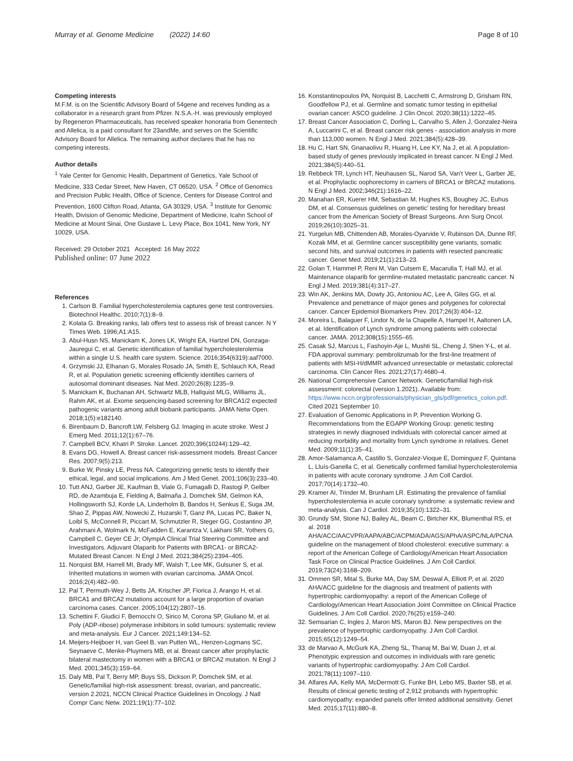Murray et al. Genome Medicine (2022) 14:60 Page 8 of 10
Competing interests
M.F.M. is on the Scientific Advisory Board of 54gene and receives funding as a collaborator in a research grant from Pfizer. N.S.A.-H. was previously employed by Regeneron Pharmaceuticals, has received speaker honoraria from Genentech and Allelica, is a paid consultant for 23andMe, and serves on the Scientific Advisory Board for Allelica. The remaining author declares that he has no competing interests.
Author details
<sup>1</sup> Yale Center for Genomic Health, Department of Genetics, Yale School of Medicine, 333 Cedar Street, New Haven, CT 06520, USA. <sup>2</sup> Office of Genomics and Precision Public Health, Office of Science, Centers for Disease Control and Prevention, 1600 Clifton Road, Atlanta, GA 30329, USA. <sup>3</sup> Institute for Genomic Health, Division of Genomic Medicine, Department of Medicine, Icahn School of Medicine at Mount Sinai, One Gustave L. Levy Place, Box 1041, New York, NY 10029, USA.
Received: 29 October 2021 Accepted: 16 May 2022
Published online: 07 June 2022
References
1. Carlson B. Familial hypercholesterolemia captures gene test controversies. Biotechnol Healthc. 2010;7(1):8–9.
2. Kolata G. Breaking ranks, lab offers test to assess risk of breast cancer. N Y Times Web. 1996;A1:A15.
3. Abul-Husn NS, Manickam K, Jones LK, Wright EA, Hartzel DN, Gonzaga-Jauregui C, et al. Genetic identification of familial hypercholesterolemia within a single U.S. health care system. Science. 2016;354(6319):aaf7000.
4. Grzymski JJ, Elhanan G, Morales Rosado JA, Smith E, Schlauch KA, Read R, et al. Population genetic screening efficiently identifies carriers of autosomal dominant diseases. Nat Med. 2020;26(8):1235–9.
5. Manickam K, Buchanan AH, Schwartz MLB, Hallquist MLG, Williams JL, Rahm AK, et al. Exome sequencing-based screening for BRCA1/2 expected pathogenic variants among adult biobank participants. JAMA Netw Open. 2018;1(5):e182140.
6. Birenbaum D, Bancroft LW, Felsberg GJ. Imaging in acute stroke. West J Emerg Med. 2011;12(1):67–76.
7. Campbell BCV, Khatri P. Stroke. Lancet. 2020;396(10244):129–42.
8. Evans DG, Howell A. Breast cancer risk-assessment models. Breast Cancer Res. 2007;9(5):213.
9. Burke W, Pinsky LE, Press NA. Categorizing genetic tests to identify their ethical, legal, and social implications. Am J Med Genet. 2001;106(3):233–40.
10. Tutt ANJ, Garber JE, Kaufman B, Viale G, Fumagalli D, Rastogi P, Gelber RD, de Azambuja E, Fielding A, Balmaña J, Domchek SM, Gelmon KA, Hollingsworth SJ, Korde LA, Linderholm B, Bandos H, Senkus E, Suga JM, Shao Z, Pippas AW, Nowecki Z, Huzarski T, Ganz PA, Lucas PC, Baker N, Loibl S, McConnell R, Piccart M, Schmutzler R, Steger GG, Costantino JP, Arahmani A, Wolmark N, McFadden E, Karantza V, Lakhani SR, Yothers G, Campbell C, Geyer CE Jr; OlympiA Clinical Trial Steering Committee and Investigators. Adjuvant Olaparib for Patients with BRCA1- or BRCA2-Mutated Breast Cancer. N Engl J Med. 2021;384(25):2394–405.
11. Norquist BM, Harrell MI, Brady MF, Walsh T, Lee MK, Gulsuner S, et al. Inherited mutations in women with ovarian carcinoma. JAMA Oncol. 2016;2(4):482–90.
12. Pal T, Permuth-Wey J, Betts JA, Krischer JP, Fiorica J, Arango H, et al. BRCA1 and BRCA2 mutations account for a large proportion of ovarian carcinoma cases. Cancer. 2005;104(12):2807–16.
13. Schettini F, Giudici F, Bernocchi O, Sirico M, Corona SP, Giuliano M, et al. Poly (ADP-ribose) polymerase inhibitors in solid tumours: systematic review and meta-analysis. Eur J Cancer. 2021;149:134–52.
14. Meijers-Heijboer H, van Geel B, van Putten WL, Henzen-Logmans SC, Seynaeve C, Menke-Pluymers MB, et al. Breast cancer after prophylactic bilateral mastectomy in women with a BRCA1 or BRCA2 mutation. N Engl J Med. 2001;345(3):159–64.
15. Daly MB, Pal T, Berry MP, Buys SS, Dickson P, Domchek SM, et al. Genetic/familial high-risk assessment: breast, ovarian, and pancreatic, version 2.2021, NCCN Clinical Practice Guidelines in Oncology. J Natl Compr Canc Netw. 2021;19(1):77–102.
16. Konstantinopoulos PA, Norquist B, Lacchetti C, Armstrong D, Grisham RN, Goodfellow PJ, et al. Germline and somatic tumor testing in epithelial ovarian cancer: ASCO guideline. J Clin Oncol. 2020;38(11):1222–45.
17. Breast Cancer Association C, Dorling L, Carvalho S, Allen J, Gonzalez-Neira A, Luccarini C, et al. Breast cancer risk genes - association analysis in more than 113,000 women. N Engl J Med. 2021;384(5):428–39.
18. Hu C, Hart SN, Gnanaolivu R, Huang H, Lee KY, Na J, et al. A population-based study of genes previously implicated in breast cancer. N Engl J Med. 2021;384(5):440–51.
19. Rebbeck TR, Lynch HT, Neuhausen SL, Narod SA, Van't Veer L, Garber JE, et al. Prophylactic oophorectomy in carriers of BRCA1 or BRCA2 mutations. N Engl J Med. 2002;346(21):1616–22.
20. Manahan ER, Kuerer HM, Sebastian M, Hughes KS, Boughey JC, Euhus DM, et al. Consensus guidelines on genetic' testing for hereditary breast cancer from the American Society of Breast Surgeons. Ann Surg Oncol. 2019;26(10):3025–31.
21. Yurgelun MB, Chittenden AB, Morales-Oyarvide V, Rubinson DA, Dunne RF, Kozak MM, et al. Germline cancer susceptibility gene variants, somatic second hits, and survival outcomes in patients with resected pancreatic cancer. Genet Med. 2019;21(1):213–23.
22. Golan T, Hammel P, Reni M, Van Cutsem E, Macarulla T, Hall MJ, et al. Maintenance olaparib for germline-mutated metastatic pancreatic cancer. N Engl J Med. 2019;381(4):317–27.
23. Win AK, Jenkins MA, Dowty JG, Antoniou AC, Lee A, Giles GG, et al. Prevalence and penetrance of major genes and polygenes for colorectal cancer. Cancer Epidemiol Biomarkers Prev. 2017;26(3):404–12.
24. Moreira L, Balaguer F, Lindor N, de la Chapelle A, Hampel H, Aaltonen LA, et al. Identification of Lynch syndrome among patients with colorectal cancer. JAMA. 2012;308(15):1555–65.
25. Casak SJ, Marcus L, Fashoyin-Aje L, Mushti SL, Cheng J, Shen Y-L, et al. FDA approval summary: pembrolizumab for the first-line treatment of patients with MSI-H/dMMR advanced unresectable or metastatic colorectal carcinoma. Clin Cancer Res. 2021;27(17):4680–4.
26. National Comprehensive Cancer Network. Genetic/familial high-risk assessment: colorectal (version 1.2021). Available from: https://www.nccn.org/professionals/physician_gls/pdf/genetics_colon.pdf. Cited 2021 September 10.
27. Evaluation of Genomic Applications in P, Prevention Working G. Recommendations from the EGAPP Working Group: genetic testing strategies in newly diagnosed individuals with colorectal cancer aimed at reducing morbidity and mortality from Lynch syndrome in relatives. Genet Med. 2009;11(1):35–41.
28. Amor-Salamanca A, Castillo S, Gonzalez-Vioque E, Dominguez F, Quintana L, Lluís-Ganella C, et al. Genetically confirmed familial hypercholesterolemia in patients with acute coronary syndrome. J Am Coll Cardiol. 2017;70(14):1732–40.
29. Kramer AI, Trinder M, Brunham LR. Estimating the prevalence of familial hypercholesterolemia in acute coronary syndrome: a systematic review and meta-analysis. Can J Cardiol. 2019;35(10):1322–31.
30. Grundy SM, Stone NJ, Bailey AL, Beam C, Birtcher KK, Blumenthal RS, et al. 2018 AHA/ACC/AACVPR/AAPA/ABC/ACPM/ADA/AGS/APhA/ASPC/NLA/PCNA guideline on the management of blood cholesterol: executive summary: a report of the American College of Cardiology/American Heart Association Task Force on Clinical Practice Guidelines. J Am Coll Cardiol. 2019;73(24):3168–209.
31. Ommen SR, Mital S, Burke MA, Day SM, Deswal A, Elliott P, et al. 2020 AHA/ACC guideline for the diagnosis and treatment of patients with hypertrophic cardiomyopathy: a report of the American College of Cardiology/American Heart Association Joint Committee on Clinical Practice Guidelines. J Am Coll Cardiol. 2020;76(25):e159–240.
32. Semsarian C, Ingles J, Maron MS, Maron BJ. New perspectives on the prevalence of hypertrophic cardiomyopathy. J Am Coll Cardiol. 2015;65(12):1249–54.
33. de Marvao A, McGurk KA, Zheng SL, Thanaj M, Bai W, Duan J, et al. Phenotypic expression and outcomes in individuals with rare genetic variants of hypertrophic cardiomyopathy. J Am Coll Cardiol. 2021;78(11):1097–110.
34. Alfares AA, Kelly MA, McDermott G, Funke BH, Lebo MS, Baxter SB, et al. Results of clinical genetic testing of 2,912 probands with hypertrophic cardiomyopathy: expanded panels offer limited additional sensitivity. Genet Med. 2015;17(11):880–8.